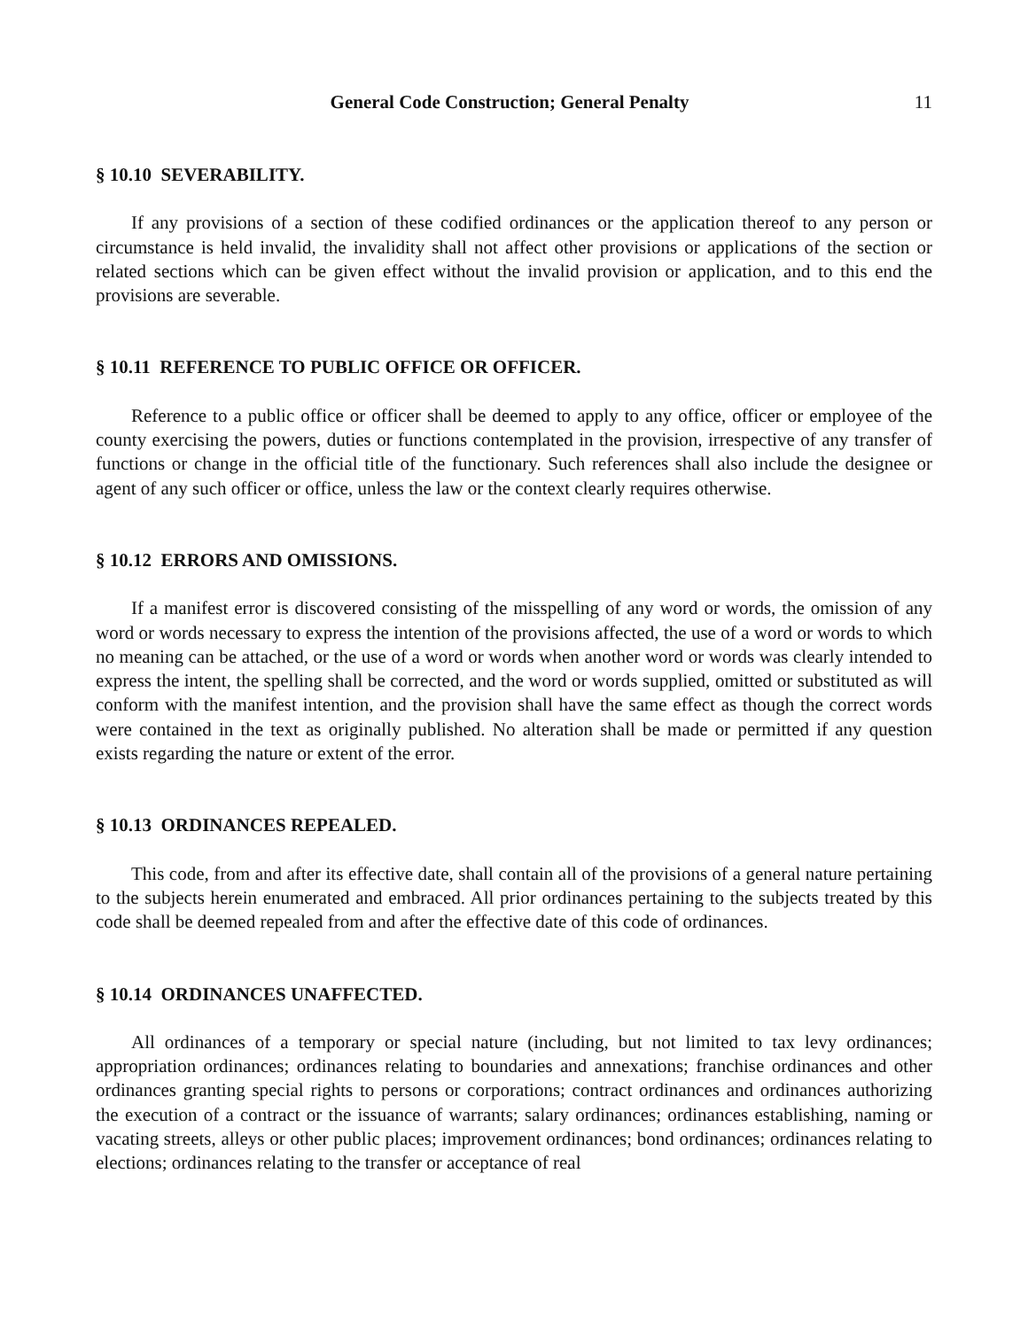General Code Construction; General Penalty
11
§ 10.10 SEVERABILITY.
If any provisions of a section of these codified ordinances or the application thereof to any person or circumstance is held invalid, the invalidity shall not affect other provisions or applications of the section or related sections which can be given effect without the invalid provision or application, and to this end the provisions are severable.
§ 10.11 REFERENCE TO PUBLIC OFFICE OR OFFICER.
Reference to a public office or officer shall be deemed to apply to any office, officer or employee of the county exercising the powers, duties or functions contemplated in the provision, irrespective of any transfer of functions or change in the official title of the functionary. Such references shall also include the designee or agent of any such officer or office, unless the law or the context clearly requires otherwise.
§ 10.12 ERRORS AND OMISSIONS.
If a manifest error is discovered consisting of the misspelling of any word or words, the omission of any word or words necessary to express the intention of the provisions affected, the use of a word or words to which no meaning can be attached, or the use of a word or words when another word or words was clearly intended to express the intent, the spelling shall be corrected, and the word or words supplied, omitted or substituted as will conform with the manifest intention, and the provision shall have the same effect as though the correct words were contained in the text as originally published. No alteration shall be made or permitted if any question exists regarding the nature or extent of the error.
§ 10.13 ORDINANCES REPEALED.
This code, from and after its effective date, shall contain all of the provisions of a general nature pertaining to the subjects herein enumerated and embraced. All prior ordinances pertaining to the subjects treated by this code shall be deemed repealed from and after the effective date of this code of ordinances.
§ 10.14 ORDINANCES UNAFFECTED.
All ordinances of a temporary or special nature (including, but not limited to tax levy ordinances; appropriation ordinances; ordinances relating to boundaries and annexations; franchise ordinances and other ordinances granting special rights to persons or corporations; contract ordinances and ordinances authorizing the execution of a contract or the issuance of warrants; salary ordinances; ordinances establishing, naming or vacating streets, alleys or other public places; improvement ordinances; bond ordinances; ordinances relating to elections; ordinances relating to the transfer or acceptance of real